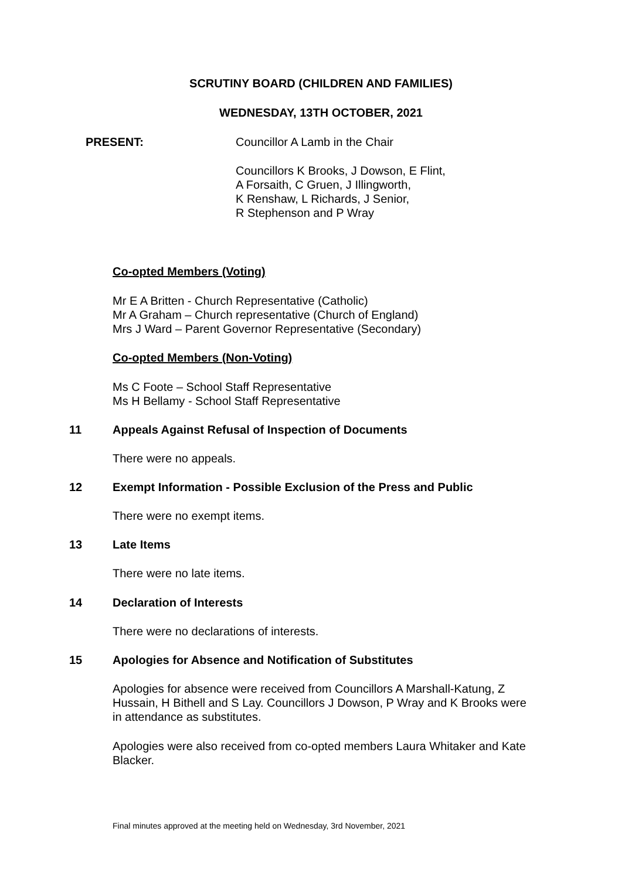SCRUTINY BOARD (CHILDREN AND FAMILIES)
WEDNESDAY, 13TH OCTOBER, 2021
PRESENT: Councillor A Lamb in the Chair
Councillors K Brooks, J Dowson, E Flint,
A Forsaith, C Gruen, J Illingworth,
K Renshaw, L Richards, J Senior,
R Stephenson and P Wray
Co-opted Members (Voting)
Mr E A Britten - Church Representative (Catholic)
Mr A Graham – Church representative (Church of England)
Mrs J Ward – Parent Governor Representative (Secondary)
Co-opted Members (Non-Voting)
Ms C Foote – School Staff Representative
Ms H Bellamy - School Staff Representative
11
Appeals Against Refusal of Inspection of Documents
There were no appeals.
12
Exempt Information - Possible Exclusion of the Press and Public
There were no exempt items.
13 Late Items
There were no late items.
14 Declaration of Interests
There were no declarations of interests.
15
Apologies for Absence and Notification of Substitutes
Apologies for absence were received from Councillors A Marshall-Katung, Z Hussain, H Bithell and S Lay. Councillors J Dowson, P Wray and K Brooks were in attendance as substitutes.
Apologies were also received from co-opted members Laura Whitaker and Kate Blacker.
Final minutes approved at the meeting held on Wednesday, 3rd November, 2021